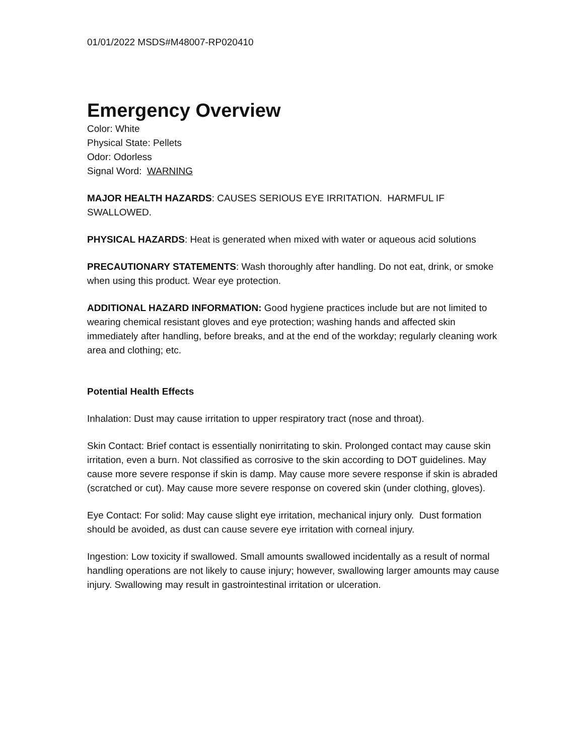01/01/2022 MSDS#M48007-RP020410
Emergency Overview
Color: White
Physical State: Pellets
Odor: Odorless
Signal Word: WARNING
MAJOR HEALTH HAZARDS: CAUSES SERIOUS EYE IRRITATION. HARMFUL IF SWALLOWED.
PHYSICAL HAZARDS: Heat is generated when mixed with water or aqueous acid solutions
PRECAUTIONARY STATEMENTS: Wash thoroughly after handling. Do not eat, drink, or smoke when using this product. Wear eye protection.
ADDITIONAL HAZARD INFORMATION: Good hygiene practices include but are not limited to wearing chemical resistant gloves and eye protection; washing hands and affected skin immediately after handling, before breaks, and at the end of the workday; regularly cleaning work area and clothing; etc.
Potential Health Effects
Inhalation: Dust may cause irritation to upper respiratory tract (nose and throat).
Skin Contact: Brief contact is essentially nonirritating to skin. Prolonged contact may cause skin irritation, even a burn. Not classified as corrosive to the skin according to DOT guidelines. May cause more severe response if skin is damp. May cause more severe response if skin is abraded (scratched or cut). May cause more severe response on covered skin (under clothing, gloves).
Eye Contact: For solid: May cause slight eye irritation, mechanical injury only. Dust formation should be avoided, as dust can cause severe eye irritation with corneal injury.
Ingestion: Low toxicity if swallowed. Small amounts swallowed incidentally as a result of normal handling operations are not likely to cause injury; however, swallowing larger amounts may cause injury. Swallowing may result in gastrointestinal irritation or ulceration.